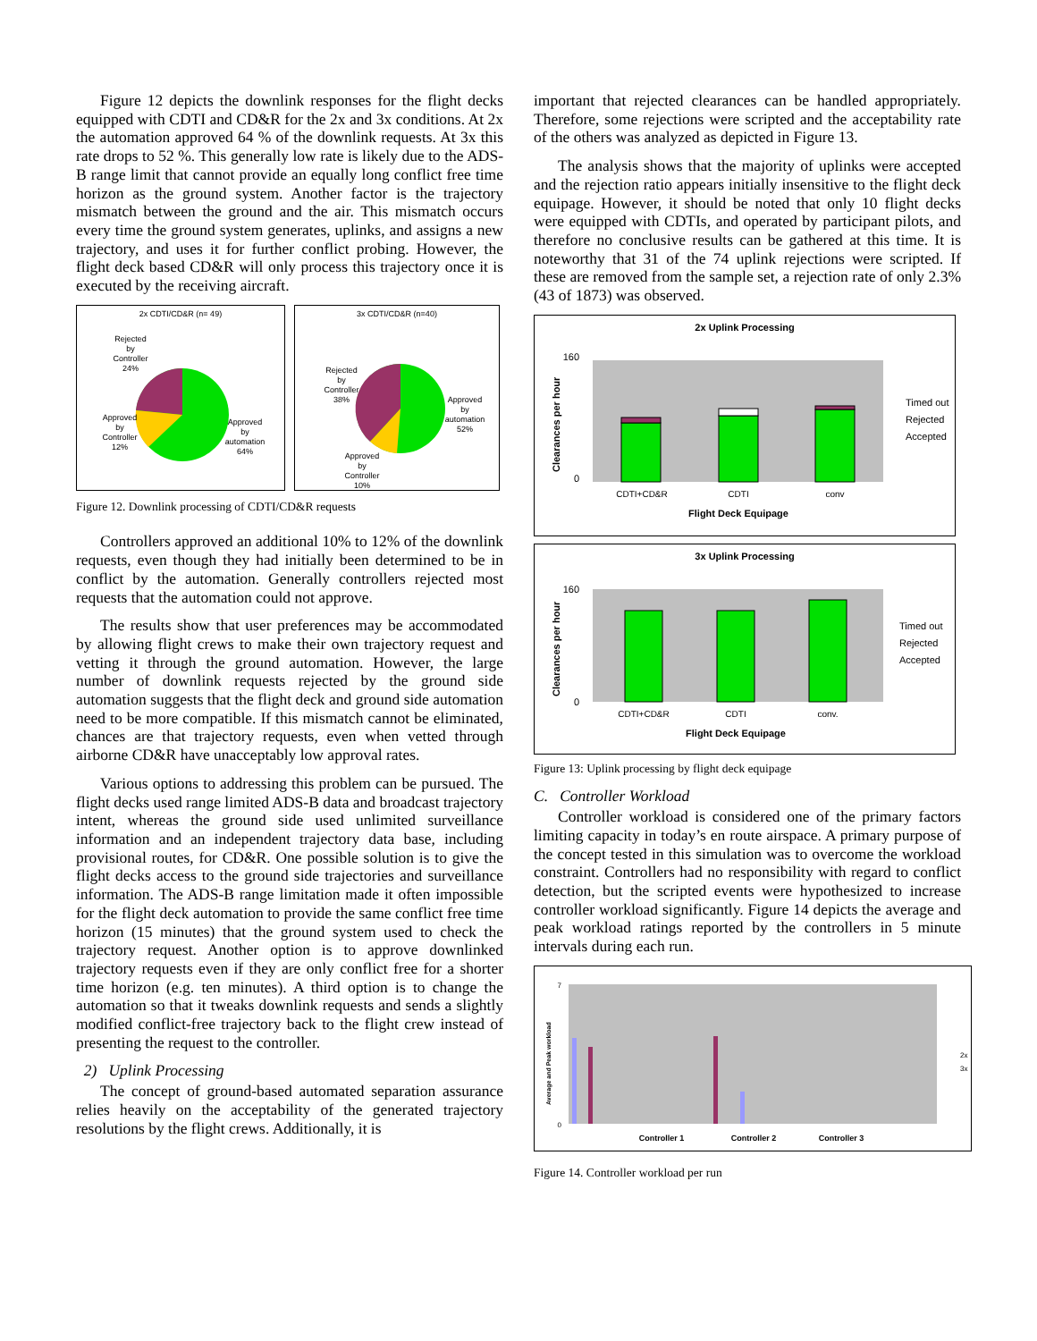Figure 12 depicts the downlink responses for the flight decks equipped with CDTI and CD&R for the 2x and 3x conditions. At 2x the automation approved 64 % of the downlink requests. At 3x this rate drops to 52 %. This generally low rate is likely due to the ADS-B range limit that cannot provide an equally long conflict free time horizon as the ground system. Another factor is the trajectory mismatch between the ground and the air. This mismatch occurs every time the ground system generates, uplinks, and assigns a new trajectory, and uses it for further conflict probing. However, the flight deck based CD&R will only process this trajectory once it is executed by the receiving aircraft.
2x CDTI/CD&R (n= 49)
Rejected
by
Controller
24%
Approved
by
Controller
12%
Approved
by
automation
64%
3x CDTI/CD&R (n=40)
Rejected
by
Controller
38%
Approved
by
automation
52%
Approved
by
Controller
10%
Figure 12. Downlink processing of CDTI/CD&R requests
Controllers approved an additional 10% to 12% of the downlink requests, even though they had initially been determined to be in conflict by the automation. Generally controllers rejected most requests that the automation could not approve.
The results show that user preferences may be accommodated by allowing flight crews to make their own trajectory request and vetting it through the ground automation. However, the large number of downlink requests rejected by the ground side automation suggests that the flight deck and ground side automation need to be more compatible. If this mismatch cannot be eliminated, chances are that trajectory requests, even when vetted through airborne CD&R have unacceptably low approval rates.
Various options to addressing this problem can be pursued. The flight decks used range limited ADS-B data and broadcast trajectory intent, whereas the ground side used unlimited surveillance information and an independent trajectory data base, including provisional routes, for CD&R. One possible solution is to give the flight decks access to the ground side trajectories and surveillance information. The ADS-B range limitation made it often impossible for the flight deck automation to provide the same conflict free time horizon (15 minutes) that the ground system used to check the trajectory request. Another option is to approve downlinked trajectory requests even if they are only conflict free for a shorter time horizon (e.g. ten minutes). A third option is to change the automation so that it tweaks downlink requests and sends a slightly modified conflict-free trajectory back to the flight crew instead of presenting the request to the controller.
2) Uplink Processing
The concept of ground-based automated separation assurance relies heavily on the acceptability of the generated trajectory resolutions by the flight crews. Additionally, it is
important that rejected clearances can be handled appropriately. Therefore, some rejections were scripted and the acceptability rate of the others was analyzed as depicted in Figure 13.
The analysis shows that the majority of uplinks were accepted and the rejection ratio appears initially insensitive to the flight deck equipage. However, it should be noted that only 10 flight decks were equipped with CDTIs, and operated by participant pilots, and therefore no conclusive results can be gathered at this time. It is noteworthy that 31 of the 74 uplink rejections were scripted. If these are removed from the sample set, a rejection rate of only 2.3% (43 of 1873) was observed.
2x Uplink Processing
160
0
CDTI+CD&R
CDTI
conv
Flight Deck Equipage
Clearances per hour
Timed out
Rejected
Accepted
3x Uplink Processing
160
0
CDTI+CD&R
CDTI
conv.
Flight Deck Equipage
Clearances per hour
Timed out
Rejected
Accepted
Figure 13: Uplink processing by flight deck equipage
C. Controller Workload
Controller workload is considered one of the primary factors limiting capacity in today’s en route airspace. A primary purpose of the concept tested in this simulation was to overcome the workload constraint. Controllers had no responsibility with regard to conflict detection, but the scripted events were hypothesized to increase controller workload significantly. Figure 14 depicts the average and peak workload ratings reported by the controllers in 5 minute intervals during each run.
7
0
Average and Peak workload
Controller 1
Controller 2
Controller 3
2x
3x
Figure 14. Controller workload per run